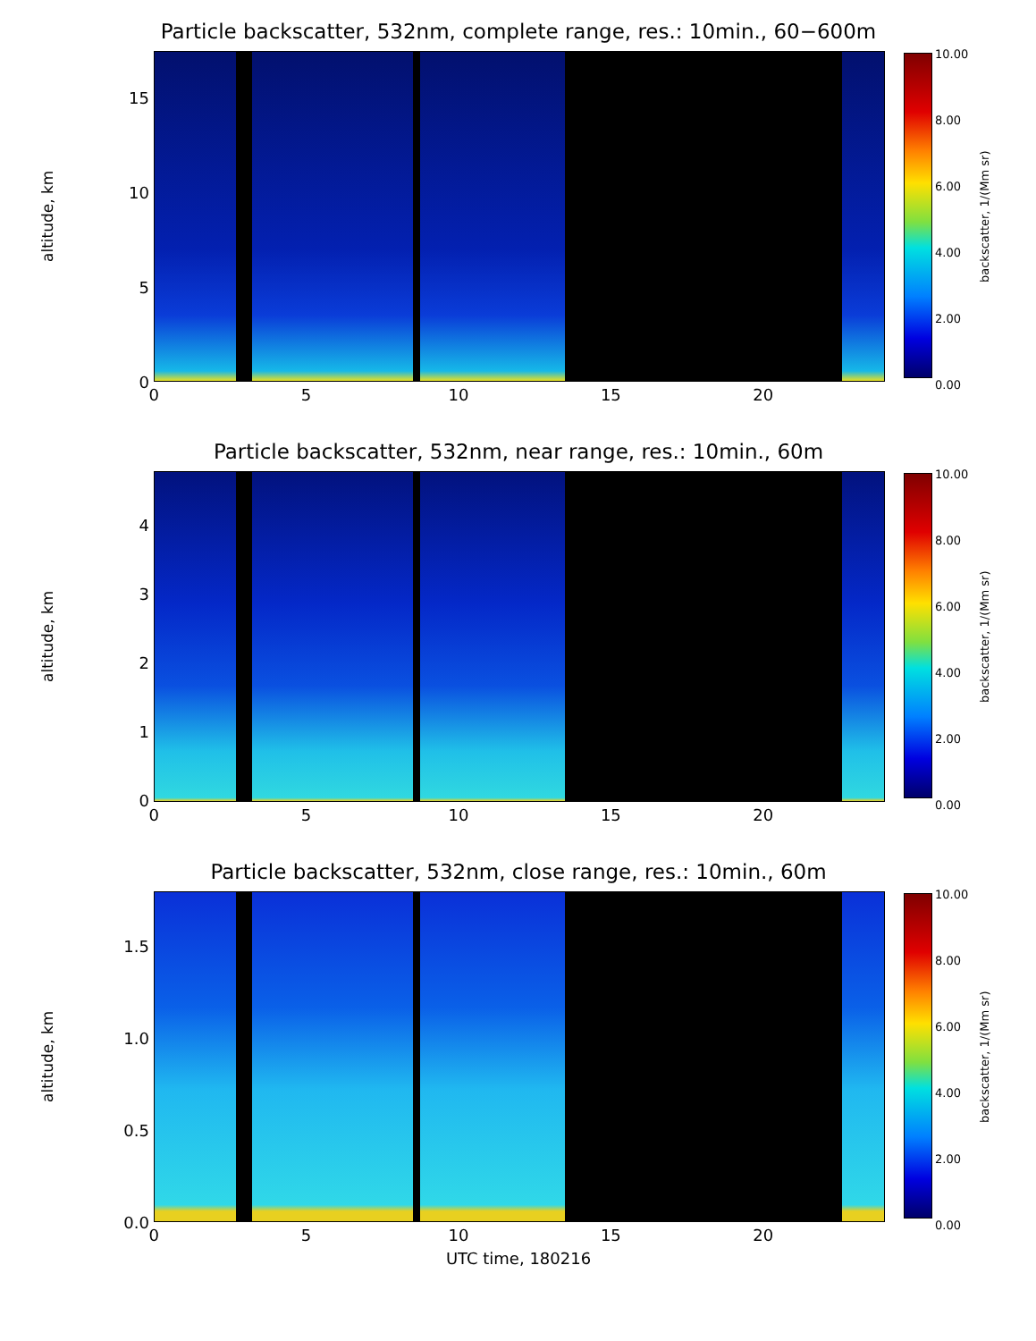Particle backscatter, 532nm, complete range, res.: 10min., 60−600m
altitude, km
15
10
5
0
10.00
8.00
6.00
4.00
2.00
0.00
backscatter, 1/(Mm sr)
0 5 10 15 20
Particle backscatter, 532nm, near range, res.: 10min., 60m
altitude, km
4
3
2
1
0
10.00
8.00
6.00
4.00
2.00
0.00
backscatter, 1/(Mm sr)
0 5 10 15 20
Particle backscatter, 532nm, close range, res.: 10min., 60m
altitude, km
1.5
1.0
0.5
0.0
10.00
8.00
6.00
4.00
2.00
0.00
backscatter, 1/(Mm sr)
0 5 10 15 20
UTC time, 180216